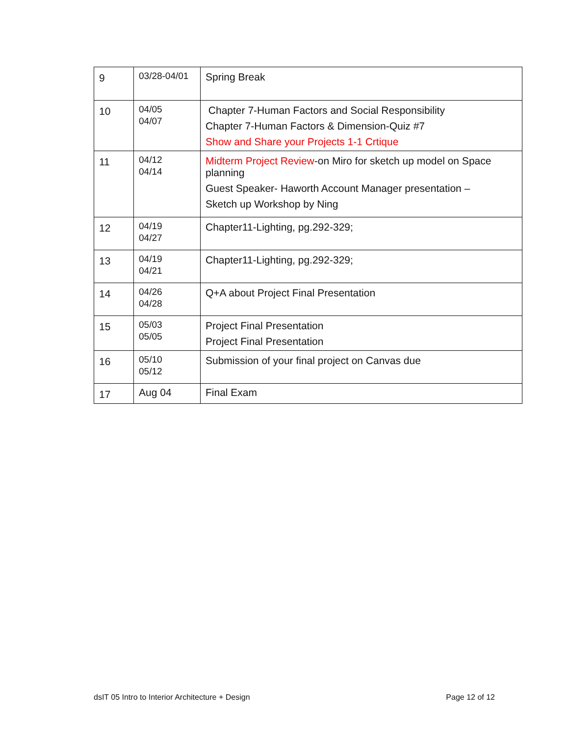| 9 | 03/28-04/01 | Spring Break |
| 10 | 04/05 04/07 | Chapter 7-Human Factors and Social Responsibility Chapter 7-Human Factors & Dimension-Quiz #7 Show and Share your Projects 1-1 Crtique |
| 11 | 04/12 04/14 | Midterm Project Review -on Miro for sketch up model on Space planning Guest Speaker- Haworth Account Manager presentation – Sketch up Workshop by Ning |
| 12 | 04/19 04/27 | Chapter11-Lighting, pg.292-329; |
| 13 | 04/19 04/21 | Chapter11-Lighting, pg.292-329; |
| 14 | 04/26 04/28 | Q+A about Project Final Presentation |
| 15 | 05/03 05/05 | Project Final Presentation Project Final Presentation |
| 16 | 05/10 05/12 | Submission of your final project on Canvas due |
| 17 | Aug 04 | Final Exam |
dsIT 05 Intro to Interior Architecture + Design Page 12 of 12